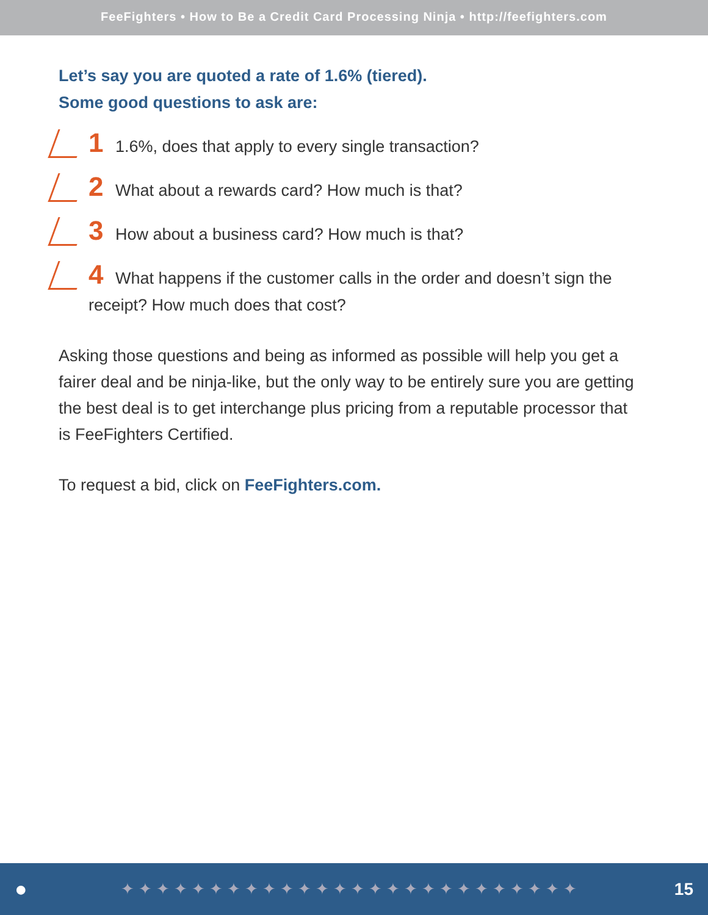FeeFighters • How to Be a Credit Card Processing Ninja • http://feefighters.com
Let’s say you are quoted a rate of 1.6% (tiered).
Some good questions to ask are:
1 1.6%, does that apply to every single transaction?
2 What about a rewards card? How much is that?
3 How about a business card? How much is that?
4 What happens if the customer calls in the order and doesn’t sign the receipt? How much does that cost?
Asking those questions and being as informed as possible will help you get a fairer deal and be ninja-like, but the only way to be entirely sure you are getting the best deal is to get interchange plus pricing from a reputable processor that is FeeFighters Certified.
To request a bid, click on FeeFighters.com.
● ✦✦✦✦✦✦✦✦✦✦✦✦✦✦✦✦✦✦✦✦✦✦✦✦✦✦ 15